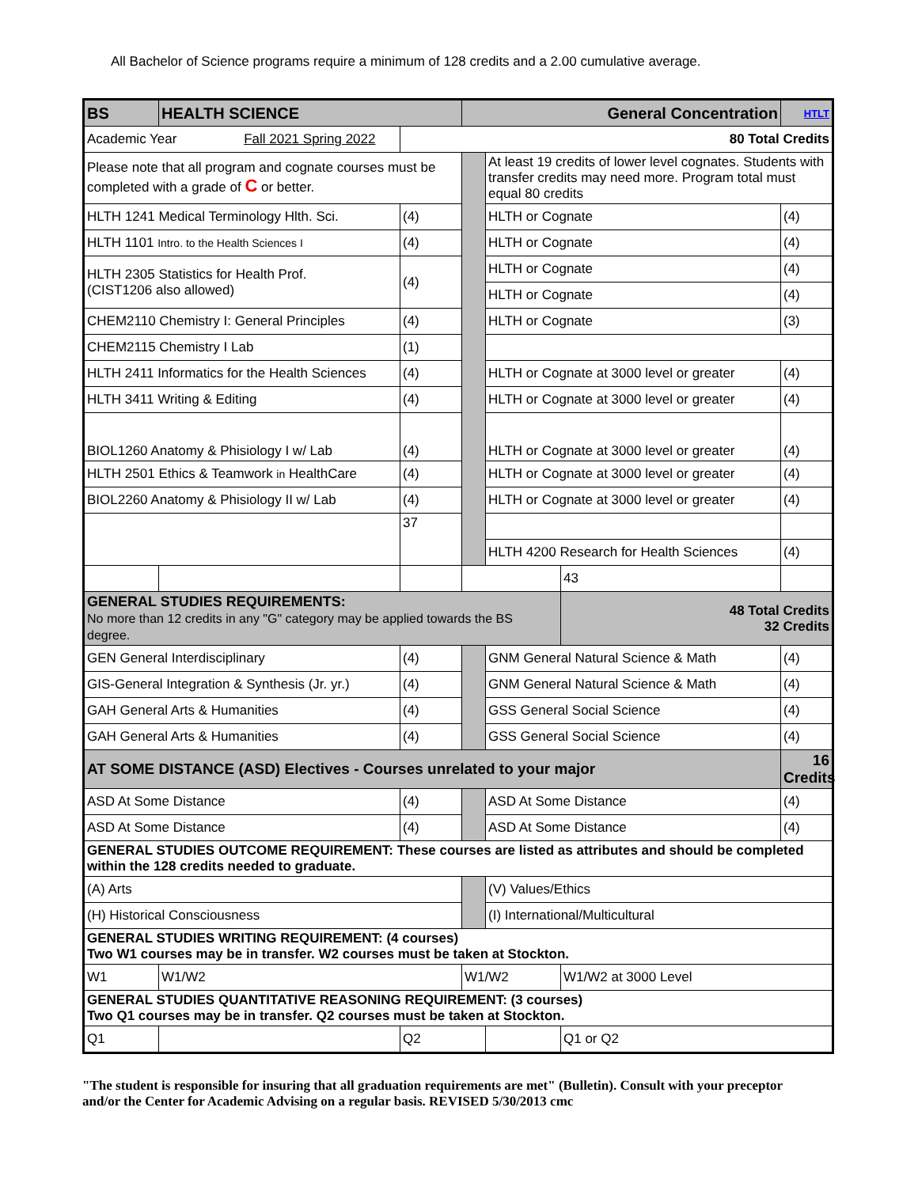All Bachelor of Science programs require a minimum of 128 credits and a 2.00 cumulative average.
| BS | HEALTH SCIENCE | | General Concentration | | | HTLT |
| Academic Year Fall 2021 Spring 2022 | | 80 Total Credits | | | | |
| Please note that all program and cognate courses must be completed with a grade of C or better. | | | | At least 19 credits of lower level cognates. Students with transfer credits may need more. Program total must equal 80 credits | | |
| HLTH 1241 Medical Terminology Hlth. Sci. | | (4) | | HLTH or Cognate | | (4) |
| HLTH 1101 Intro. to the Health Sciences I | | (4) | | HLTH or Cognate | | (4) |
| HLTH 2305 Statistics for Health Prof. (CIST1206 also allowed) | | (4) | | HLTH or Cognate | | (4) |
| | | | | HLTH or Cognate | | (4) |
| CHEM2110 Chemistry I: General Principles | | (4) | | HLTH or Cognate | | (3) |
| CHEM2115 Chemistry I Lab | | (1) | | | | |
| HLTH 2411 Informatics for the Health Sciences | | (4) | | HLTH or Cognate at 3000 level or greater | | (4) |
| HLTH 3411 Writing & Editing | | (4) | | HLTH or Cognate at 3000 level or greater | | (4) |
| BIOL1260 Anatomy & Phisiology I w/ Lab | | (4) | | HLTH or Cognate at 3000 level or greater | | (4) |
| HLTH 2501 Ethics & Teamwork in HealthCare | | (4) | | HLTH or Cognate at 3000 level or greater | | (4) |
| BIOL2260 Anatomy & Phisiology II w/ Lab | | (4) | | HLTH or Cognate at 3000 level or greater | | (4) |
| | | 37 | | | | |
| | | | | HLTH 4200 Research for Health Sciences | | (4) |
| | | | | | 43 | |
| GENERAL STUDIES REQUIREMENTS: No more than 12 credits in any "G" category may be applied towards the BS degree. | | | | | 48 Total Credits 32 Credits | |
| GEN General Interdisciplinary | | (4) | | GNM General Natural Science & Math | | (4) |
| GIS-General Integration & Synthesis (Jr. yr.) | | (4) | | GNM General Natural Science & Math | | (4) |
| GAH General Arts & Humanities | | (4) | | GSS General Social Science | | (4) |
| GAH General Arts & Humanities | | (4) | | GSS General Social Science | | (4) |
| AT SOME DISTANCE (ASD) Electives - Courses unrelated to your major | | | | | | 16 Credits |
| ASD At Some Distance | | (4) | | ASD At Some Distance | | (4) |
| ASD At Some Distance | | (4) | | ASD At Some Distance | | (4) |
| GENERAL STUDIES OUTCOME REQUIREMENT: These courses are listed as attributes and should be completed within the 128 credits needed to graduate. | | | | | | |
| (A) Arts | | | | (V) Values/Ethics | | |
| (H) Historical Consciousness | | | | (I) International/Multicultural | | |
| GENERAL STUDIES WRITING REQUIREMENT: (4 courses) Two W1 courses may be in transfer. W2 courses must be taken at Stockton. | | | | | | |
| W1 | W1/W2 | | W1/W2 | | W1/W2 at 3000 Level | |
| GENERAL STUDIES QUANTITATIVE REASONING REQUIREMENT: (3 courses) Two Q1 courses may be in transfer. Q2 courses must be taken at Stockton. | | | | | | |
| Q1 | | Q2 | | | Q1 or Q2 | |
"The student is responsible for insuring that all graduation requirements are met" (Bulletin). Consult with your preceptor and/or the Center for Academic Advising on a regular basis. REVISED 5/30/2013 cmc